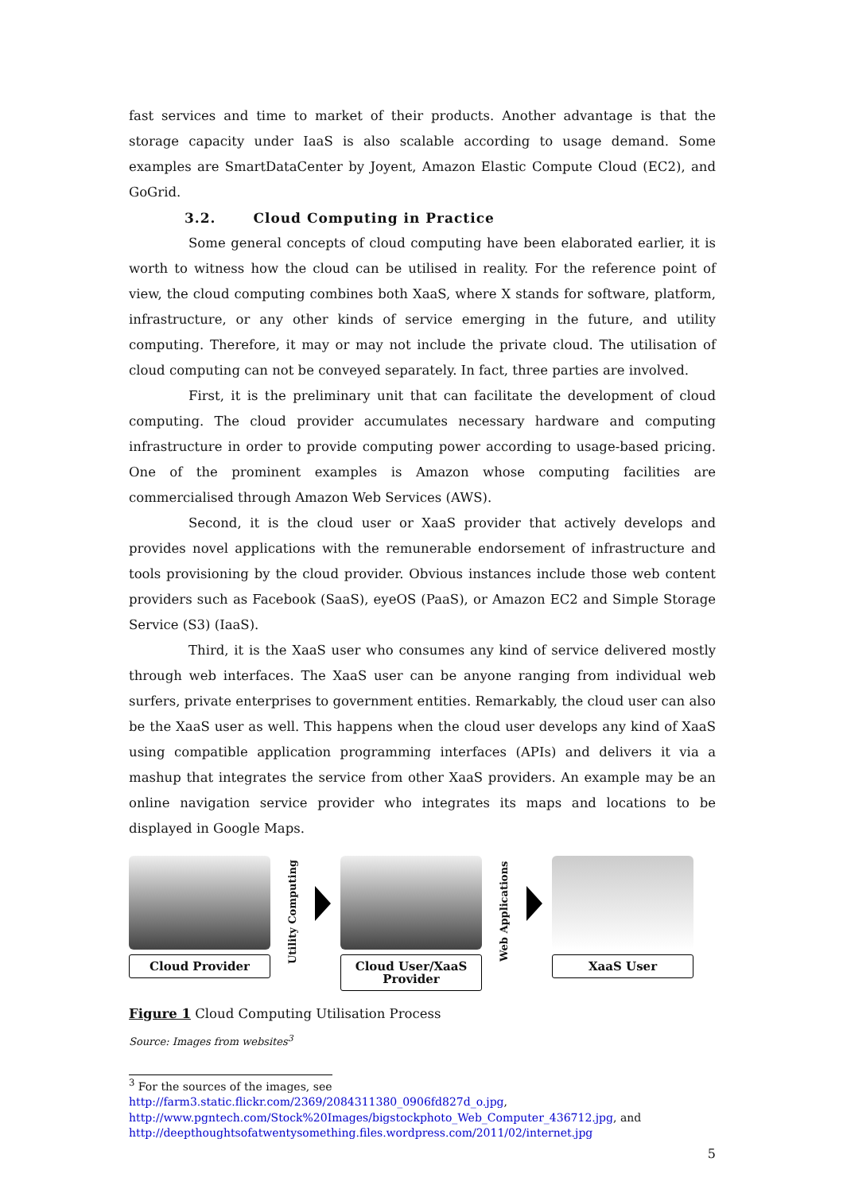fast services and time to market of their products. Another advantage is that the storage capacity under IaaS is also scalable according to usage demand. Some examples are SmartDataCenter by Joyent, Amazon Elastic Compute Cloud (EC2), and GoGrid.
3.2. Cloud Computing in Practice
Some general concepts of cloud computing have been elaborated earlier, it is worth to witness how the cloud can be utilised in reality. For the reference point of view, the cloud computing combines both XaaS, where X stands for software, platform, infrastructure, or any other kinds of service emerging in the future, and utility computing. Therefore, it may or may not include the private cloud. The utilisation of cloud computing can not be conveyed separately. In fact, three parties are involved.
First, it is the preliminary unit that can facilitate the development of cloud computing. The cloud provider accumulates necessary hardware and computing infrastructure in order to provide computing power according to usage-based pricing. One of the prominent examples is Amazon whose computing facilities are commercialised through Amazon Web Services (AWS).
Second, it is the cloud user or XaaS provider that actively develops and provides novel applications with the remunerable endorsement of infrastructure and tools provisioning by the cloud provider. Obvious instances include those web content providers such as Facebook (SaaS), eyeOS (PaaS), or Amazon EC2 and Simple Storage Service (S3) (IaaS).
Third, it is the XaaS user who consumes any kind of service delivered mostly through web interfaces. The XaaS user can be anyone ranging from individual web surfers, private enterprises to government entities. Remarkably, the cloud user can also be the XaaS user as well. This happens when the cloud user develops any kind of XaaS using compatible application programming interfaces (APIs) and delivers it via a mashup that integrates the service from other XaaS providers. An example may be an online navigation service provider who integrates its maps and locations to be displayed in Google Maps.
Cloud Provider
Utility Computing
Cloud User/XaaS
Provider
Web Applications
XaaS User
Figure 1 Cloud Computing Utilisation Process
Source: Images from websites<sup>3</sup>
<sup>3</sup> For the sources of the images, see
http://farm3.static.flickr.com/2369/2084311380_0906fd827d_o.jpg,
http://www.pgntech.com/Stock%20Images/bigstockphoto_Web_Computer_436712.jpg, and
http://deepthoughtsofatwentysomething.files.wordpress.com/2011/02/internet.jpg
5